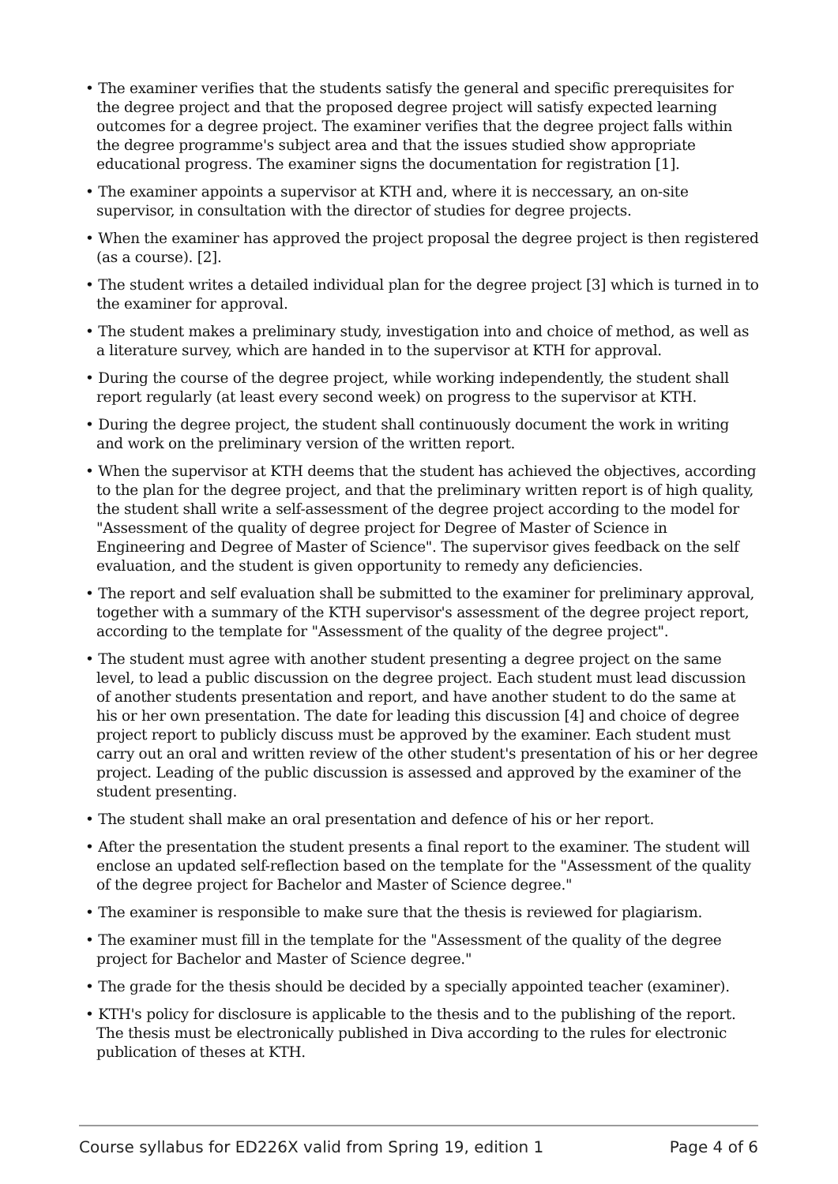• The examiner verifies that the students satisfy the general and specific prerequisites for the degree project and that the proposed degree project will satisfy expected learning outcomes for a degree project. The examiner verifies that the degree project falls within the degree programme's subject area and that the issues studied show appropriate educational progress. The examiner signs the documentation for registration [1].
• The examiner appoints a supervisor at KTH and, where it is neccessary, an on-site supervisor, in consultation with the director of studies for degree projects.
• When the examiner has approved the project proposal the degree project is then registered (as a course). [2].
• The student writes a detailed individual plan for the degree project [3] which is turned in to the examiner for approval.
• The student makes a preliminary study, investigation into and choice of method, as well as a literature survey, which are handed in to the supervisor at KTH for approval.
• During the course of the degree project, while working independently, the student shall report regularly (at least every second week) on progress to the supervisor at KTH.
• During the degree project, the student shall continuously document the work in writing and work on the preliminary version of the written report.
• When the supervisor at KTH deems that the student has achieved the objectives, according to the plan for the degree project, and that the preliminary written report is of high quality, the student shall write a self-assessment of the degree project according to the model for "Assessment of the quality of degree project for Degree of Master of Science in Engineering and Degree of Master of Science". The supervisor gives feedback on the self evaluation, and the student is given opportunity to remedy any deficiencies.
• The report and self evaluation shall be submitted to the examiner for preliminary approval, together with a summary of the KTH supervisor's assessment of the degree project report, according to the template for "Assessment of the quality of the degree project".
• The student must agree with another student presenting a degree project on the same level, to lead a public discussion on the degree project. Each student must lead discussion of another students presentation and report, and have another student to do the same at his or her own presentation. The date for leading this discussion [4] and choice of degree project report to publicly discuss must be approved by the examiner. Each student must carry out an oral and written review of the other student's presentation of his or her degree project. Leading of the public discussion is assessed and approved by the examiner of the student presenting.
• The student shall make an oral presentation and defence of his or her report.
• After the presentation the student presents a final report to the examiner. The student will enclose an updated self-reflection based on the template for the "Assessment of the quality of the degree project for Bachelor and Master of Science degree."
• The examiner is responsible to make sure that the thesis is reviewed for plagiarism.
• The examiner must fill in the template for the "Assessment of the quality of the degree project for Bachelor and Master of Science degree."
• The grade for the thesis should be decided by a specially appointed teacher (examiner).
• KTH's policy for disclosure is applicable to the thesis and to the publishing of the report. The thesis must be electronically published in Diva according to the rules for electronic publication of theses at KTH.
Course syllabus for ED226X valid from Spring 19, edition 1 Page 4 of 6